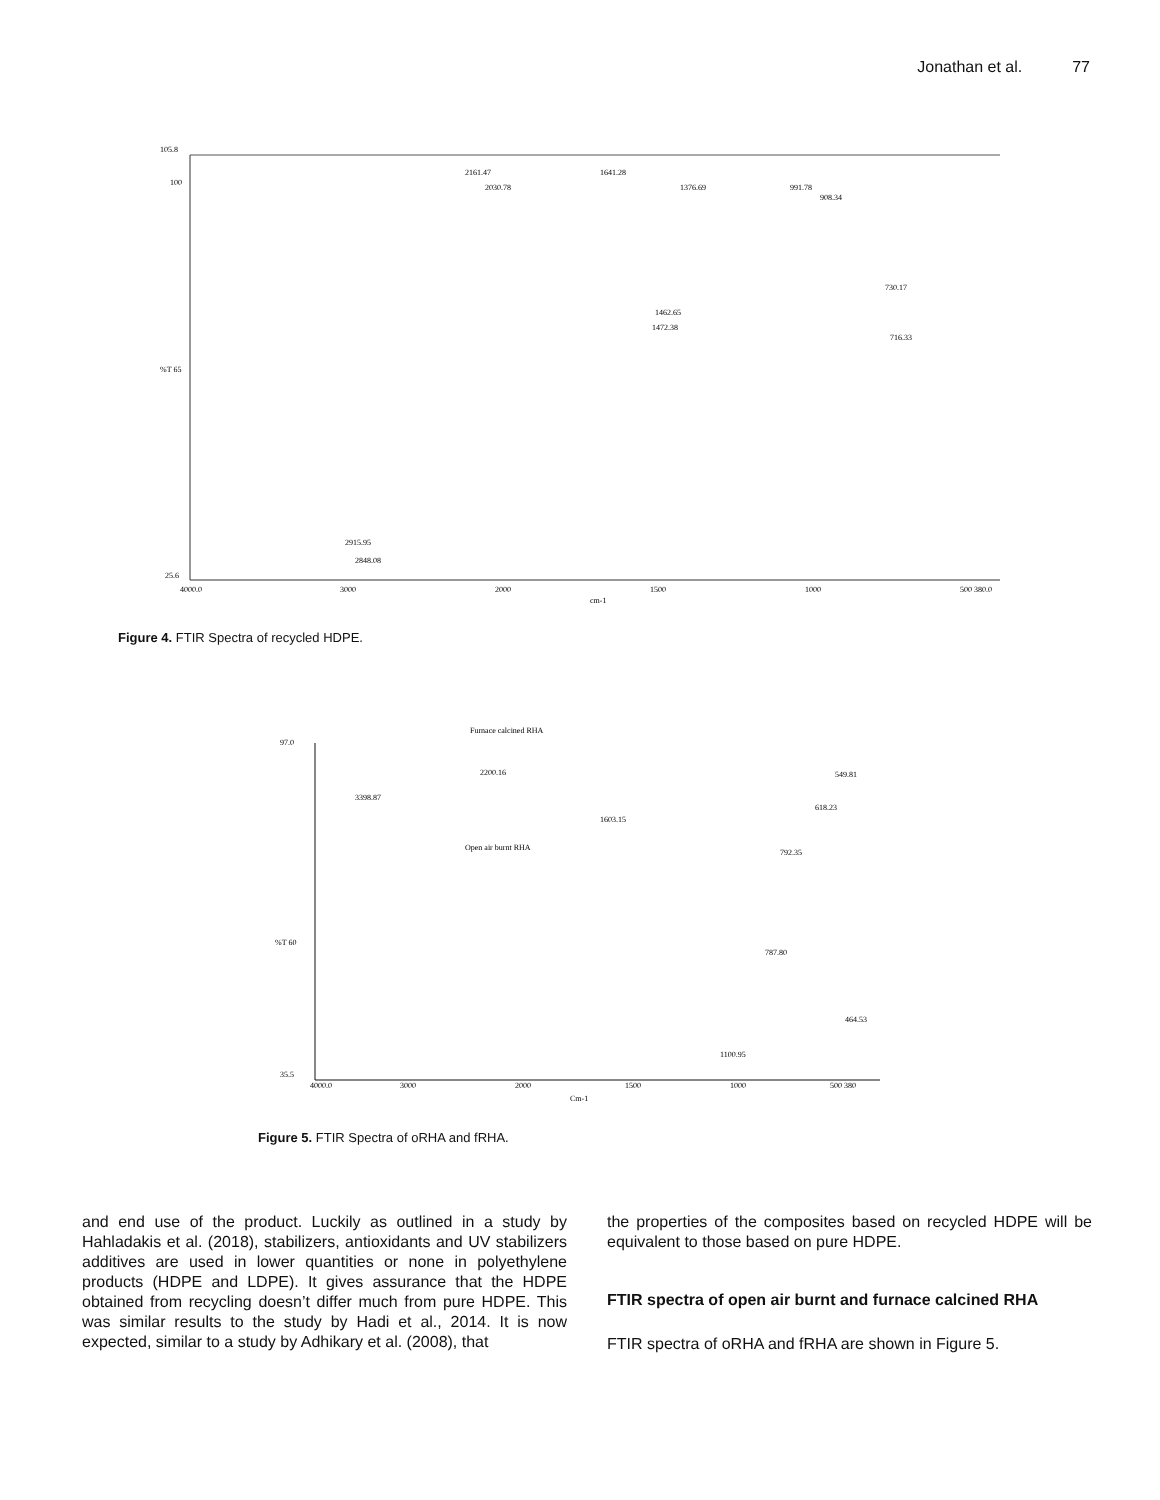Jonathan et al. 77
105.8
100
%T 65
25.6
4000.0
3000
2000
1500
1000
500 380.0
cm-1
2161.47
2030.78
1641.28
1376.69
991.78
908.34
1462.65
1472.38
730.17
716.33
2915.95
2848.08
Figure 4. FTIR Spectra of recycled HDPE.
Furnace calcined RHA
Open air burnt RHA
97.0
%T 60
35.5
3398.87
2200.16
1603.15
792.35
787.80
1100.95
464.53
618.23
549.81
4000.0
3000
2000
1500
1000
500 380
Cm-1
Figure 5. FTIR Spectra of oRHA and fRHA.
and end use of the product. Luckily as outlined in a study by Hahladakis et al. (2018), stabilizers, antioxidants and UV stabilizers additives are used in lower quantities or none in polyethylene products (HDPE and LDPE). It gives assurance that the HDPE obtained from recycling doesn’t differ much from pure HDPE. This was similar results to the study by Hadi et al., 2014. It is now expected, similar to a study by Adhikary et al. (2008), that
the properties of the composites based on recycled HDPE will be equivalent to those based on pure HDPE.
FTIR spectra of open air burnt and furnace calcined RHA
FTIR spectra of oRHA and fRHA are shown in Figure 5.